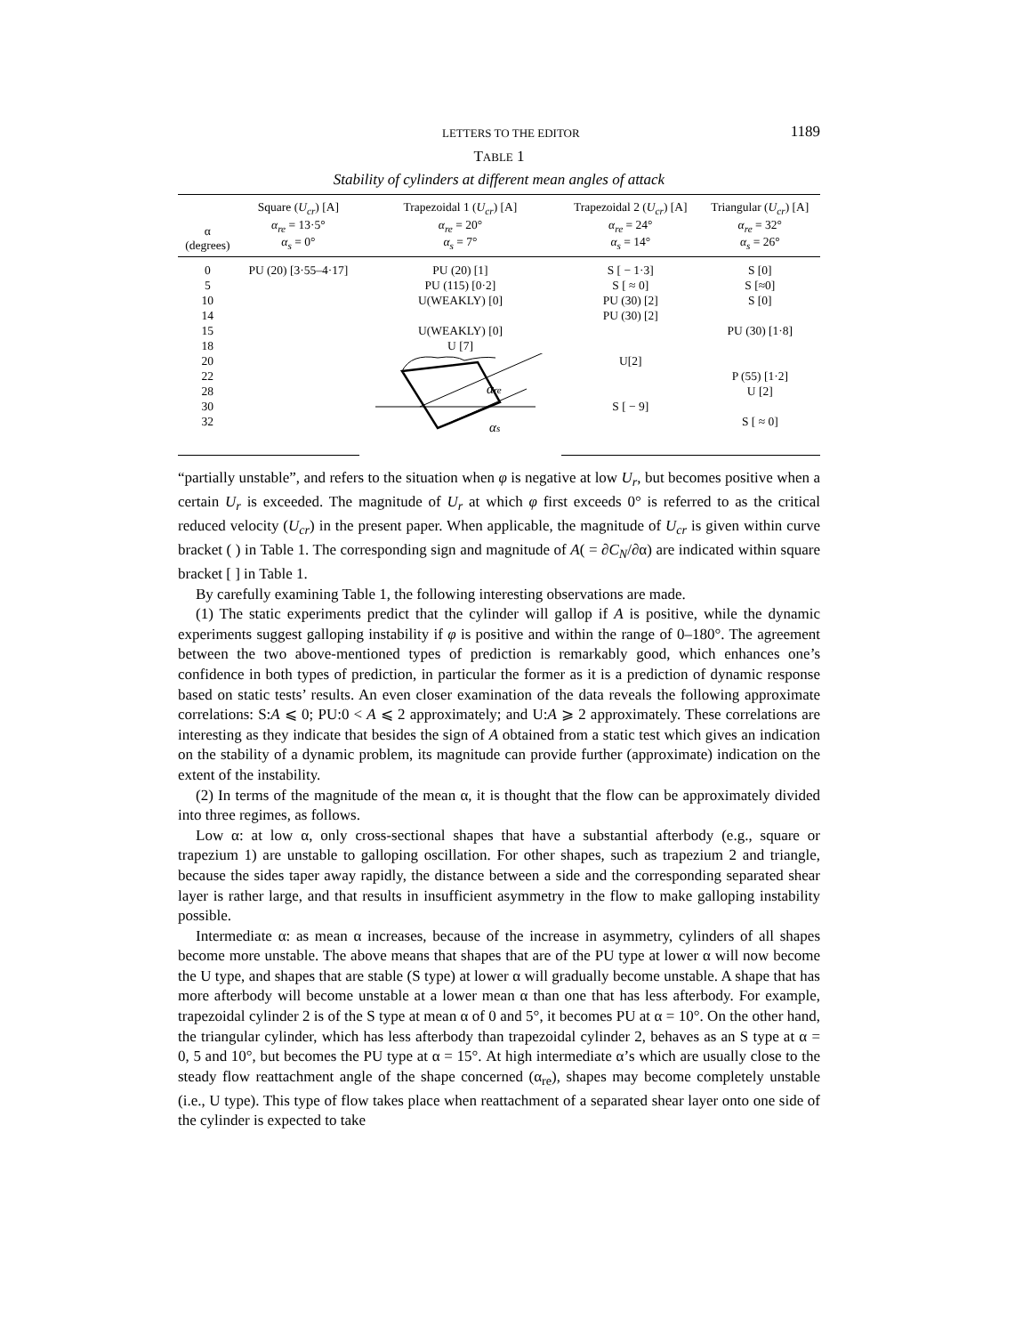LETTERS TO THE EDITOR 1189
TABLE 1
Stability of cylinders at different mean angles of attack
| α (degrees) | Square ( U<sub>cr</sub> ) [A] α<sub>re</sub> = 13·5° α<sub>s</sub> = 0° | Trapezoidal 1 ( U<sub>cr</sub> ) [A] α<sub>re</sub> = 20° α<sub>s</sub> = 7° | Trapezoidal 2 ( U<sub>cr</sub> ) [A] α<sub>re</sub> = 24° α<sub>s</sub> = 14° | Triangular ( U<sub>cr</sub> ) [A] α<sub>re</sub> = 32° α<sub>s</sub> = 26° |
| --- | --- | --- | --- | --- |
| 0 | PU (20) [3·55–4·17] | PU (20) [1] | S [ − 1·3] | S [0] |
| 5 | | PU (115) [0·2] | S [ ≈ 0] | S [≈0] |
| 10 | | U(WEAKLY) [0] | PU (30) [2] | S [0] |
| 14 | | | PU (30) [2] | |
| 15 | | U(WEAKLY) [0] | | PU (30) [1·8] |
| 18 | | U [7] | | |
| 20 | | α re α s | U[2] | |
| 22 | | | | P (55) [1·2] |
| 28 | | | | U [2] |
| 30 | | | S [ − 9] | |
| 32 | | | | S [ ≈ 0] |
“partially unstable”, and refers to the situation when φ is negative at low U<sub>r</sub>, but becomes positive when a certain U<sub>r</sub> is exceeded. The magnitude of U<sub>r</sub> at which φ first exceeds 0° is referred to as the critical reduced velocity (U<sub>cr</sub>) in the present paper. When applicable, the magnitude of U<sub>cr</sub> is given within curve bracket ( ) in Table 1. The corresponding sign and magnitude of A( = ∂C<sub>N</sub>/∂α) are indicated within square bracket [ ] in Table 1.
By carefully examining Table 1, the following interesting observations are made.
(1) The static experiments predict that the cylinder will gallop if A is positive, while the dynamic experiments suggest galloping instability if φ is positive and within the range of 0–180°. The agreement between the two above-mentioned types of prediction is remarkably good, which enhances one’s confidence in both types of prediction, in particular the former as it is a prediction of dynamic response based on static tests’ results. An even closer examination of the data reveals the following approximate correlations: S:A ⩽ 0; PU:0 < A ⩽ 2 approximately; and U:A ⩾ 2 approximately. These correlations are interesting as they indicate that besides the sign of A obtained from a static test which gives an indication on the stability of a dynamic problem, its magnitude can provide further (approximate) indication on the extent of the instability.
(2) In terms of the magnitude of the mean α, it is thought that the flow can be approximately divided into three regimes, as follows.
Low α: at low α, only cross-sectional shapes that have a substantial afterbody (e.g., square or trapezium 1) are unstable to galloping oscillation. For other shapes, such as trapezium 2 and triangle, because the sides taper away rapidly, the distance between a side and the corresponding separated shear layer is rather large, and that results in insufficient asymmetry in the flow to make galloping instability possible.
Intermediate α: as mean α increases, because of the increase in asymmetry, cylinders of all shapes become more unstable. The above means that shapes that are of the PU type at lower α will now become the U type, and shapes that are stable (S type) at lower α will gradually become unstable. A shape that has more afterbody will become unstable at a lower mean α than one that has less afterbody. For example, trapezoidal cylinder 2 is of the S type at mean α of 0 and 5°, it becomes PU at α = 10°. On the other hand, the triangular cylinder, which has less afterbody than trapezoidal cylinder 2, behaves as an S type at α = 0, 5 and 10°, but becomes the PU type at α = 15°. At high intermediate α’s which are usually close to the steady flow reattachment angle of the shape concerned (α<sub>re</sub>), shapes may become completely unstable (i.e., U type). This type of flow takes place when reattachment of a separated shear layer onto one side of the cylinder is expected to take